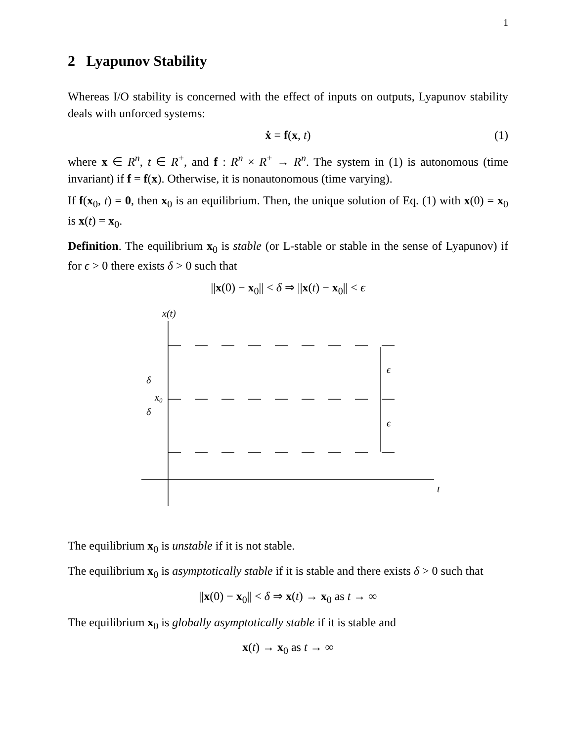1
2 Lyapunov Stability
Whereas I/O stability is concerned with the effect of inputs on outputs, Lyapunov stability deals with unforced systems:
ẋ = f(x, t) (1)
where x ∈ R<sup>n</sup>, t ∈ R<sup>+</sup>, and f : R<sup>n</sup> × R<sup>+</sup> → R<sup>n</sup>. The system in (1) is autonomous (time invariant) if f = f(x). Otherwise, it is nonautonomous (time varying).
If f(x<sub>0</sub>, t) = 0, then x<sub>0</sub> is an equilibrium. Then, the unique solution of Eq. (1) with x(0) = x<sub>0</sub> is x(t) = x<sub>0</sub>.
Definition. The equilibrium x<sub>0</sub> is stable (or L-stable or stable in the sense of Lyapunov) if for ϵ > 0 there exists δ > 0 such that
||x(0) − x<sub>0</sub>|| < δ ⇒ ||x(t) − x<sub>0</sub>|| < ϵ
x(t)
δ
δ
x0
ϵ
ϵ
t
The equilibrium x<sub>0</sub> is unstable if it is not stable.
The equilibrium x<sub>0</sub> is asymptotically stable if it is stable and there exists δ > 0 such that
||x(0) − x<sub>0</sub>|| < δ ⇒ x(t) → x<sub>0</sub> as t → ∞
The equilibrium x<sub>0</sub> is globally asymptotically stable if it is stable and
x(t) → x<sub>0</sub> as t → ∞